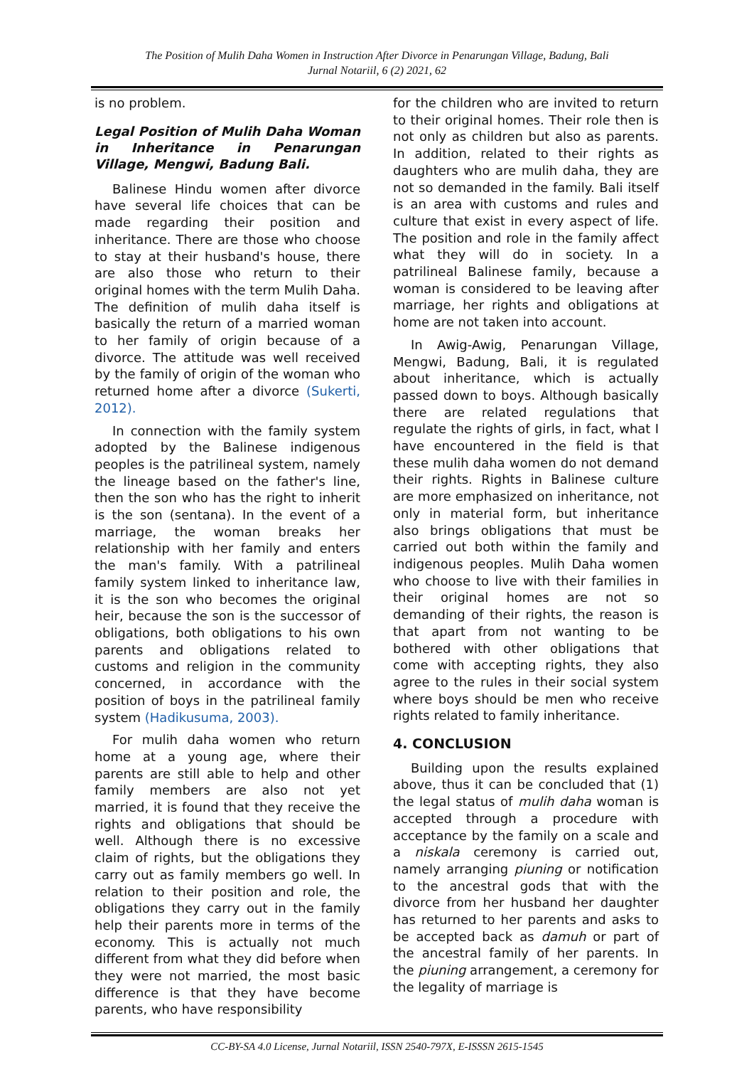The Position of Mulih Daha Women in Instruction After Divorce in Penarungan Village, Badung, Bali
Jurnal Notariil, 6 (2) 2021, 62
is no problem.
Legal Position of Mulih Daha Woman in Inheritance in Penarungan Village, Mengwi, Badung Bali.
Balinese Hindu women after divorce have several life choices that can be made regarding their position and inheritance. There are those who choose to stay at their husband's house, there are also those who return to their original homes with the term Mulih Daha. The definition of mulih daha itself is basically the return of a married woman to her family of origin because of a divorce. The attitude was well received by the family of origin of the woman who returned home after a divorce (Sukerti, 2012).
In connection with the family system adopted by the Balinese indigenous peoples is the patrilineal system, namely the lineage based on the father's line, then the son who has the right to inherit is the son (sentana). In the event of a marriage, the woman breaks her relationship with her family and enters the man's family. With a patrilineal family system linked to inheritance law, it is the son who becomes the original heir, because the son is the successor of obligations, both obligations to his own parents and obligations related to customs and religion in the community concerned, in accordance with the position of boys in the patrilineal family system (Hadikusuma, 2003).
For mulih daha women who return home at a young age, where their parents are still able to help and other family members are also not yet married, it is found that they receive the rights and obligations that should be well. Although there is no excessive claim of rights, but the obligations they carry out as family members go well. In relation to their position and role, the obligations they carry out in the family help their parents more in terms of the economy. This is actually not much different from what they did before when they were not married, the most basic difference is that they have become parents, who have responsibility
for the children who are invited to return to their original homes. Their role then is not only as children but also as parents. In addition, related to their rights as daughters who are mulih daha, they are not so demanded in the family. Bali itself is an area with customs and rules and culture that exist in every aspect of life. The position and role in the family affect what they will do in society. In a patrilineal Balinese family, because a woman is considered to be leaving after marriage, her rights and obligations at home are not taken into account.
In Awig-Awig, Penarungan Village, Mengwi, Badung, Bali, it is regulated about inheritance, which is actually passed down to boys. Although basically there are related regulations that regulate the rights of girls, in fact, what I have encountered in the field is that these mulih daha women do not demand their rights. Rights in Balinese culture are more emphasized on inheritance, not only in material form, but inheritance also brings obligations that must be carried out both within the family and indigenous peoples. Mulih Daha women who choose to live with their families in their original homes are not so demanding of their rights, the reason is that apart from not wanting to be bothered with other obligations that come with accepting rights, they also agree to the rules in their social system where boys should be men who receive rights related to family inheritance.
4. CONCLUSION
Building upon the results explained above, thus it can be concluded that (1) the legal status of mulih daha woman is accepted through a procedure with acceptance by the family on a scale and a niskala ceremony is carried out, namely arranging piuning or notification to the ancestral gods that with the divorce from her husband her daughter has returned to her parents and asks to be accepted back as damuh or part of the ancestral family of her parents. In the piuning arrangement, a ceremony for the legality of marriage is
CC-BY-SA 4.0 License, Jurnal Notariil, ISSN 2540-797X, E-ISSSN 2615-1545